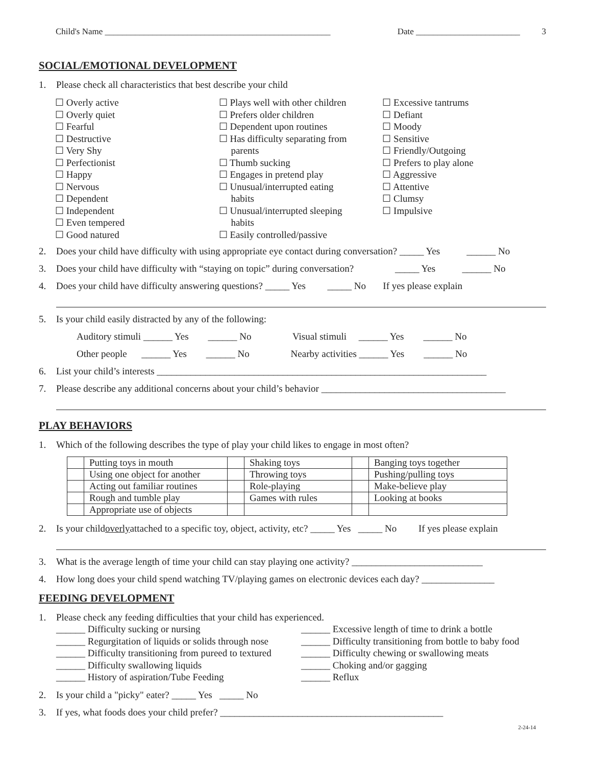Child's Name ____________________________________________________ Date ________________________ 3
SOCIAL/EMOTIONAL DEVELOPMENT
1. Please check all characteristics that best describe your child
☐ Overly active
☐ Overly quiet
☐ Fearful
☐ Destructive
☐ Very Shy
☐ Perfectionist
☐ Happy
☐ Nervous
☐ Dependent
☐ Independent
☐ Even tempered
☐ Good natured
☐ Plays well with other children
☐ Prefers older children
☐ Dependent upon routines
☐ Has difficulty separating from
parents
☐ Thumb sucking
☐ Engages in pretend play
☐ Unusual/interrupted eating
habits
☐ Unusual/interrupted sleeping
habits
☐ Easily controlled/passive
☐ Excessive tantrums
☐ Defiant
☐ Moody
☐ Sensitive
☐ Friendly/Outgoing
☐ Prefers to play alone
☐ Aggressive
☐ Attentive
☐ Clumsy
☐ Impulsive
2. Does your child have difficulty with using appropriate eye contact during conversation? _____ Yes ______ No
3. Does your child have difficulty with “staying on topic” during conversation? _____ Yes ______ No
4. Does your child have difficulty answering questions? _____ Yes _____ No If yes please explain
5. Is your child easily distracted by any of the following:
Auditory stimuli ______ Yes ______ No Visual stimuli ______ Yes ______ No
Other people ______ Yes ______ No Nearby activities ______ Yes ______ No
6. List your child’s interests ____________________________________________________________________
7. Please describe any additional concerns about your child’s behavior ______________________________________
PLAY BEHAVIORS
1. Which of the following describes the type of play your child likes to engage in most often?
| | Putting toys in mouth | | Shaking toys | | Banging toys together |
| | Using one object for another | | Throwing toys | | Pushing/pulling toys |
| | Acting out familiar routines | | Role-playing | | Make-believe play |
| | Rough and tumble play | | Games with rules | | Looking at books |
| | Appropriate use of objects | | | | |
2. Is your child overly attached to a specific toy, object, activity, etc? _____ Yes _____ No If yes please explain
3. What is the average length of time your child can stay playing one activity? ___________________________
4. How long does your child spend watching TV/playing games on electronic devices each day? _______________
FEEDING DEVELOPMENT
1. Please check any feeding difficulties that your child has experienced.
______ Difficulty sucking or nursing
______ Regurgitation of liquids or solids through nose
______ Difficulty transitioning from pureed to textured
______ Difficulty swallowing liquids
______ History of aspiration/Tube Feeding
______ Excessive length of time to drink a bottle
______ Difficulty transitioning from bottle to baby food
______ Difficulty chewing or swallowing meats
______ Choking and/or gagging
______ Reflux
2. Is your child a "picky" eater? _____ Yes _____ No
3. If yes, what foods does your child prefer? ______________________________________________
2-24-14